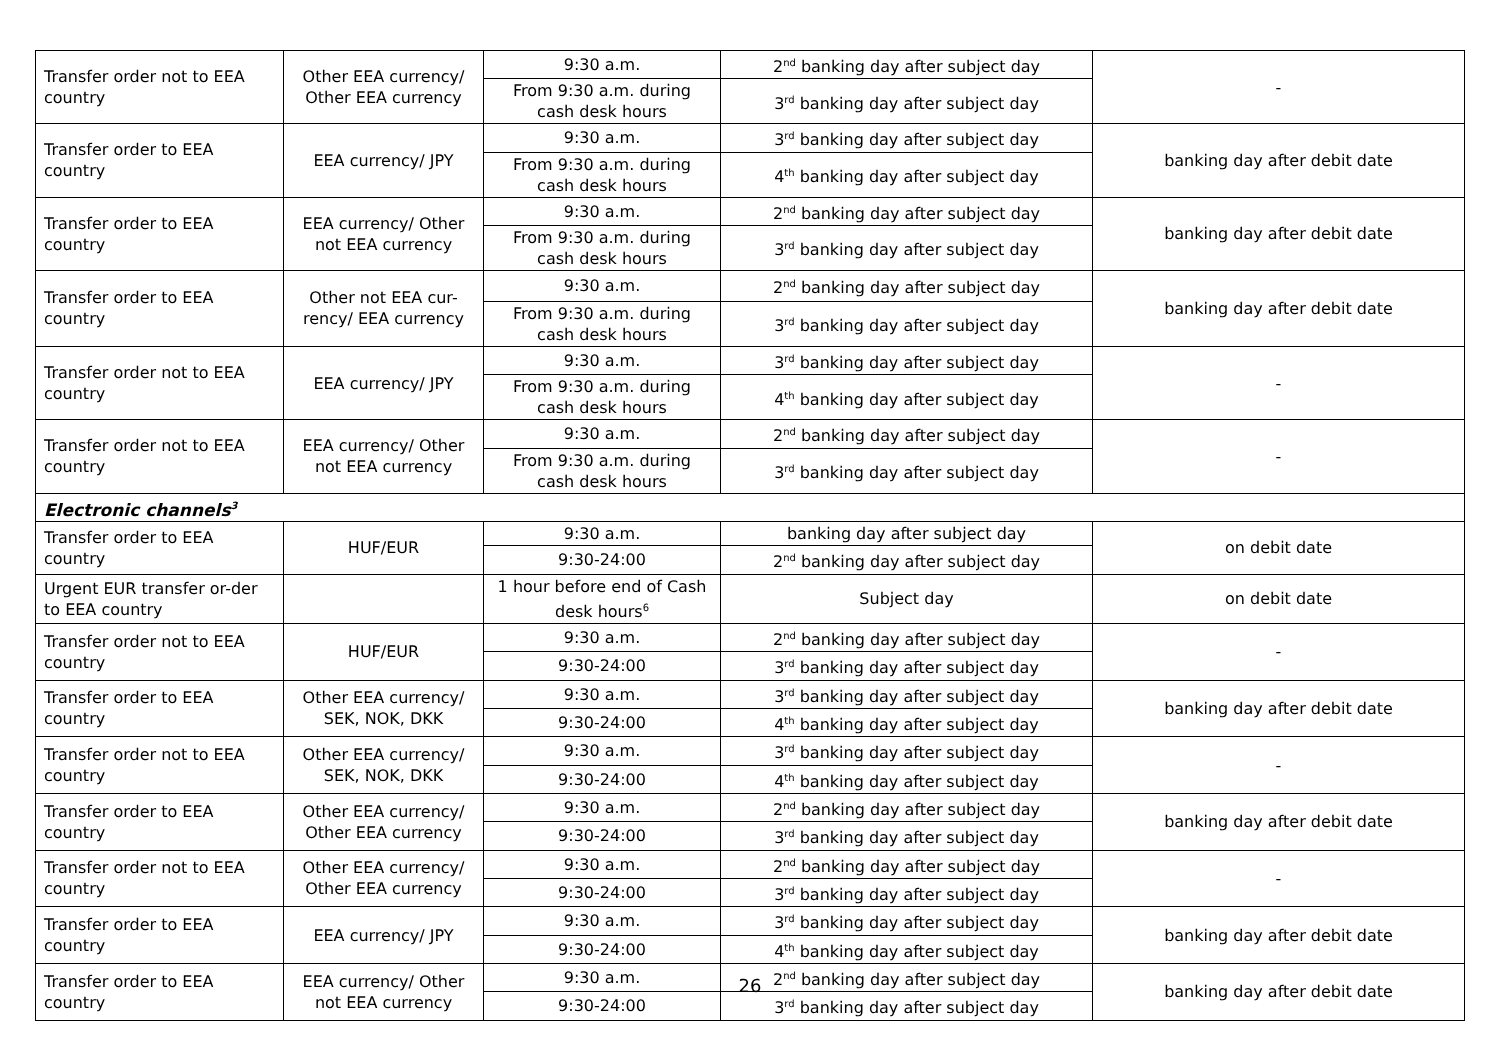| Transfer order not to EEA country | Other EEA currency/ Other EEA currency | 9:30 a.m. | 2<sup>nd</sup> banking day after subject day | - |
| | | From 9:30 a.m. during cash desk hours | 3<sup>rd</sup> banking day after subject day | |
| Transfer order to EEA country | EEA currency/ JPY | 9:30 a.m. | 3<sup>rd</sup> banking day after subject day | banking day after debit date |
| | | From 9:30 a.m. during cash desk hours | 4<sup>th</sup> banking day after subject day | |
| Transfer order to EEA country | EEA currency/ Other not EEA currency | 9:30 a.m. | 2<sup>nd</sup> banking day after subject day | banking day after debit date |
| | | From 9:30 a.m. during cash desk hours | 3<sup>rd</sup> banking day after subject day | |
| Transfer order to EEA country | Other not EEA cur-rency/ EEA currency | 9:30 a.m. | 2<sup>nd</sup> banking day after subject day | banking day after debit date |
| | | From 9:30 a.m. during cash desk hours | 3<sup>rd</sup> banking day after subject day | |
| Transfer order not to EEA country | EEA currency/ JPY | 9:30 a.m. | 3<sup>rd</sup> banking day after subject day | - |
| | | From 9:30 a.m. during cash desk hours | 4<sup>th</sup> banking day after subject day | |
| Transfer order not to EEA country | EEA currency/ Other not EEA currency | 9:30 a.m. | 2<sup>nd</sup> banking day after subject day | - |
| | | From 9:30 a.m. during cash desk hours | 3<sup>rd</sup> banking day after subject day | |
| Electronic channels<sup>3</sup> | | | | |
| Transfer order to EEA country | HUF/EUR | 9:30 a.m. | banking day after subject day | on debit date |
| | | 9:30-24:00 | 2<sup>nd</sup> banking day after subject day | |
| Urgent EUR transfer or-der to EEA country | | 1 hour before end of Cash desk hours<sup>6</sup> | Subject day | on debit date |
| Transfer order not to EEA country | HUF/EUR | 9:30 a.m. | 2<sup>nd</sup> banking day after subject day | - |
| | | 9:30-24:00 | 3<sup>rd</sup> banking day after subject day | |
| Transfer order to EEA country | Other EEA currency/ SEK, NOK, DKK | 9:30 a.m. | 3<sup>rd</sup> banking day after subject day | banking day after debit date |
| | | 9:30-24:00 | 4<sup>th</sup> banking day after subject day | |
| Transfer order not to EEA country | Other EEA currency/ SEK, NOK, DKK | 9:30 a.m. | 3<sup>rd</sup> banking day after subject day | - |
| | | 9:30-24:00 | 4<sup>th</sup> banking day after subject day | |
| Transfer order to EEA country | Other EEA currency/ Other EEA currency | 9:30 a.m. | 2<sup>nd</sup> banking day after subject day | banking day after debit date |
| | | 9:30-24:00 | 3<sup>rd</sup> banking day after subject day | |
| Transfer order not to EEA country | Other EEA currency/ Other EEA currency | 9:30 a.m. | 2<sup>nd</sup> banking day after subject day | - |
| | | 9:30-24:00 | 3<sup>rd</sup> banking day after subject day | |
| Transfer order to EEA country | EEA currency/ JPY | 9:30 a.m. | 3<sup>rd</sup> banking day after subject day | banking day after debit date |
| | | 9:30-24:00 | 4<sup>th</sup> banking day after subject day | |
| Transfer order to EEA country | EEA currency/ Other not EEA currency | 9:30 a.m. | 2<sup>nd</sup> banking day after subject day | banking day after debit date |
| | | 9:30-24:00 | 3<sup>rd</sup> banking day after subject day | |
26